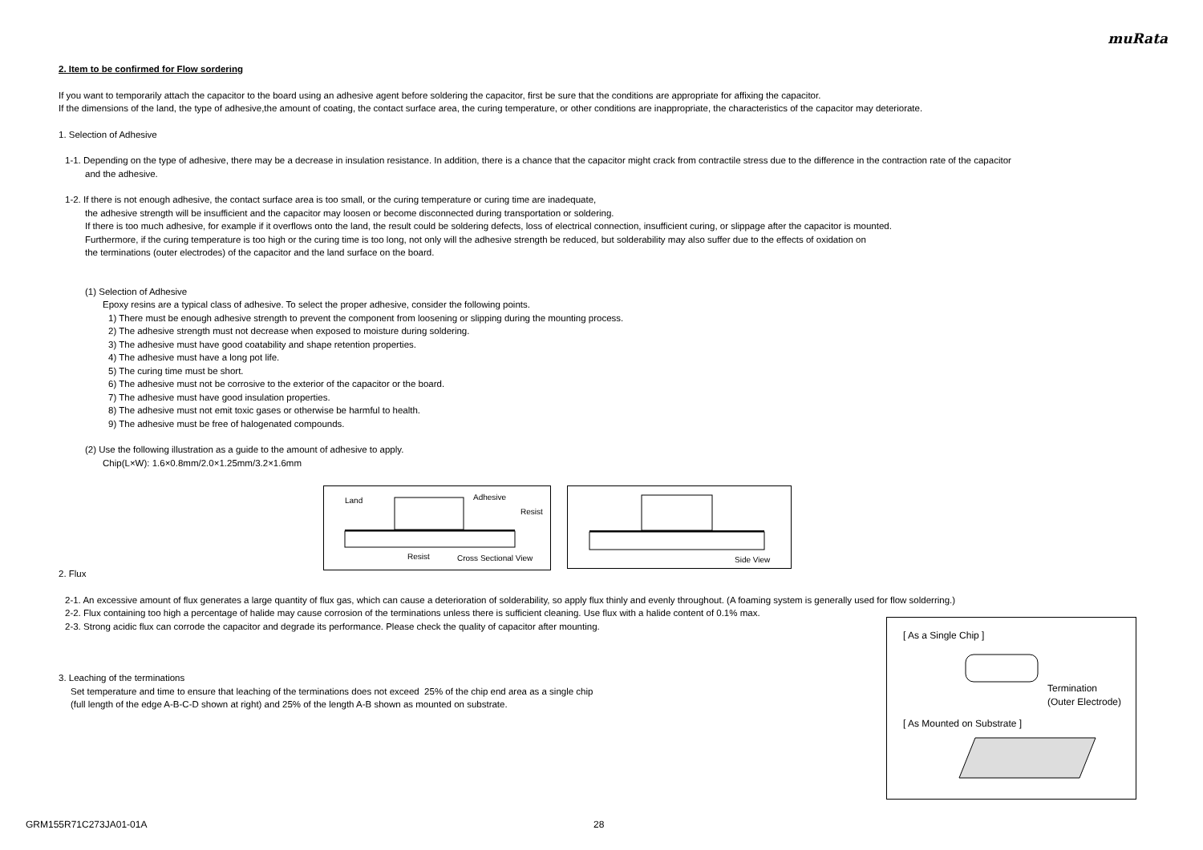muRata
2. Item to be confirmed for Flow sordering
If you want to temporarily attach the capacitor to the board using an adhesive agent before soldering the capacitor, first be sure that the conditions are appropriate for affixing the capacitor.
If the dimensions of the land, the type of adhesive,the amount of coating, the contact surface area, the curing temperature, or other conditions are inappropriate, the characteristics of the capacitor may deteriorate.
1. Selection of Adhesive
1-1. Depending on the type of adhesive, there may be a decrease in insulation resistance. In addition, there is a chance that the capacitor might crack from contractile stress due to the difference in the contraction rate of the capacitor
and the adhesive.
1-2. If there is not enough adhesive, the contact surface area is too small, or the curing temperature or curing time are inadequate,
the adhesive strength will be insufficient and the capacitor may loosen or become disconnected during transportation or soldering.
If there is too much adhesive, for example if it overflows onto the land, the result could be soldering defects, loss of electrical connection, insufficient curing, or slippage after the capacitor is mounted.
Furthermore, if the curing temperature is too high or the curing time is too long, not only will the adhesive strength be reduced, but solderability may also suffer due to the effects of oxidation on
the terminations (outer electrodes) of the capacitor and the land surface on the board.
(1) Selection of Adhesive
Epoxy resins are a typical class of adhesive. To select the proper adhesive, consider the following points.
1) There must be enough adhesive strength to prevent the component from loosening or slipping during the mounting process.
2) The adhesive strength must not decrease when exposed to moisture during soldering.
3) The adhesive must have good coatability and shape retention properties.
4) The adhesive must have a long pot life.
5) The curing time must be short.
6) The adhesive must not be corrosive to the exterior of the capacitor or the board.
7) The adhesive must have good insulation properties.
8) The adhesive must not emit toxic gases or otherwise be harmful to health.
9) The adhesive must be free of halogenated compounds.
(2) Use the following illustration as a guide to the amount of adhesive to apply.
Chip(L×W): 1.6×0.8mm/2.0×1.25mm/3.2×1.6mm
Land Adhesive
Resist
Resist Cross Sectional View
Side View
2. Flux
2-1. An excessive amount of flux generates a large quantity of flux gas, which can cause a deterioration of solderability, so apply flux thinly and evenly throughout. (A foaming system is generally used for flow solderring.)
2-2. Flux containing too high a percentage of halide may cause corrosion of the terminations unless there is sufficient cleaning. Use flux with a halide content of 0.1% max.
2-3. Strong acidic flux can corrode the capacitor and degrade its performance. Please check the quality of capacitor after mounting.
3. Leaching of the terminations
Set temperature and time to ensure that leaching of the terminations does not exceed 25% of the chip end area as a single chip
(full length of the edge A-B-C-D shown at right) and 25% of the length A-B shown as mounted on substrate.
[ As a Single Chip ]
Termination
(Outer Electrode)
[ As Mounted on Substrate ]
GRM155R71C273JA01-01A 28